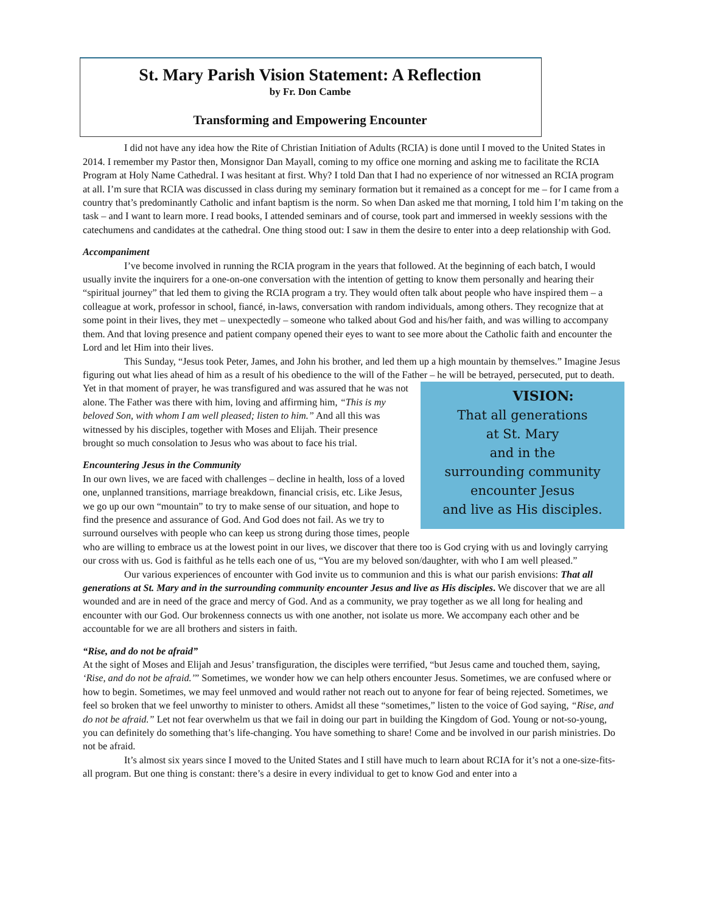St. Mary Parish Vision Statement: A Reflection
by Fr. Don Cambe
Transforming and Empowering Encounter
I did not have any idea how the Rite of Christian Initiation of Adults (RCIA) is done until I moved to the United States in 2014. I remember my Pastor then, Monsignor Dan Mayall, coming to my office one morning and asking me to facilitate the RCIA Program at Holy Name Cathedral. I was hesitant at first. Why? I told Dan that I had no experience of nor witnessed an RCIA program at all. I’m sure that RCIA was discussed in class during my seminary formation but it remained as a concept for me – for I came from a country that’s predominantly Catholic and infant baptism is the norm. So when Dan asked me that morning, I told him I’m taking on the task – and I want to learn more. I read books, I attended seminars and of course, took part and immersed in weekly sessions with the catechumens and candidates at the cathedral. One thing stood out: I saw in them the desire to enter into a deep relationship with God.
Accompaniment
I’ve become involved in running the RCIA program in the years that followed. At the beginning of each batch, I would usually invite the inquirers for a one-on-one conversation with the intention of getting to know them personally and hearing their “spiritual journey” that led them to giving the RCIA program a try. They would often talk about people who have inspired them – a colleague at work, professor in school, fiancé, in-laws, conversation with random individuals, among others. They recognize that at some point in their lives, they met – unexpectedly – someone who talked about God and his/her faith, and was willing to accompany them. And that loving presence and patient company opened their eyes to want to see more about the Catholic faith and encounter the Lord and let Him into their lives.
This Sunday, “Jesus took Peter, James, and John his brother, and led them up a high mountain by themselves.” Imagine Jesus figuring out what lies ahead of him as a result of his obedience to the will of the Father – he will be betrayed, persecuted, put to death. Yet in that moment of prayer, he was transfigured and was assured that he was not VISION:
That all generations
at St. Mary
and in the
surrounding community
encounter Jesus
and live as His disciples. alone. The Father was there with him, loving and affirming him, “This is my beloved Son, with whom I am well pleased; listen to him.” And all this was witnessed by his disciples, together with Moses and Elijah. Their presence brought so much consolation to Jesus who was about to face his trial.
Encountering Jesus in the Community
In our own lives, we are faced with challenges – decline in health, loss of a loved one, unplanned transitions, marriage breakdown, financial crisis, etc. Like Jesus, we go up our own “mountain” to try to make sense of our situation, and hope to find the presence and assurance of God. And God does not fail. As we try to surround ourselves with people who can keep us strong during those times, people who are willing to embrace us at the lowest point in our lives, we discover that there too is God crying with us and lovingly carrying our cross with us. God is faithful as he tells each one of us, “You are my beloved son/daughter, with who I am well pleased.”
Our various experiences of encounter with God invite us to communion and this is what our parish envisions: That all generations at St. Mary and in the surrounding community encounter Jesus and live as His disciples. We discover that we are all wounded and are in need of the grace and mercy of God. And as a community, we pray together as we all long for healing and encounter with our God. Our brokenness connects us with one another, not isolate us more. We accompany each other and be accountable for we are all brothers and sisters in faith.
“Rise, and do not be afraid”
At the sight of Moses and Elijah and Jesus’ transfiguration, the disciples were terrified, “but Jesus came and touched them, saying, ‘Rise, and do not be afraid.’” Sometimes, we wonder how we can help others encounter Jesus. Sometimes, we are confused where or how to begin. Sometimes, we may feel unmoved and would rather not reach out to anyone for fear of being rejected. Sometimes, we feel so broken that we feel unworthy to minister to others. Amidst all these “sometimes,” listen to the voice of God saying, “Rise, and do not be afraid.” Let not fear overwhelm us that we fail in doing our part in building the Kingdom of God. Young or not-so-young, you can definitely do something that’s life-changing. You have something to share! Come and be involved in our parish ministries. Do not be afraid.
It’s almost six years since I moved to the United States and I still have much to learn about RCIA for it’s not a one-size-fits-all program. But one thing is constant: there’s a desire in every individual to get to know God and enter into a